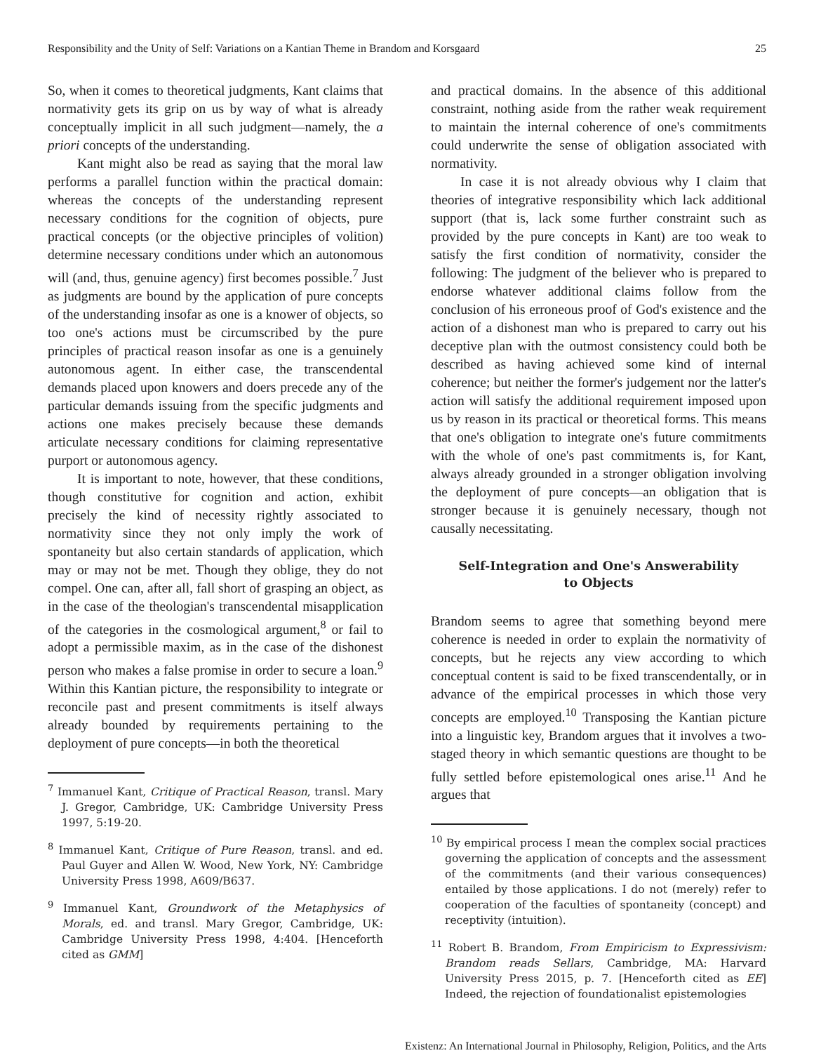Responsibility and the Unity of Self: Variations on a Kantian Theme in Brandom and Korsgaard 25
So, when it comes to theoretical judgments, Kant claims that normativity gets its grip on us by way of what is already conceptually implicit in all such judgment—namely, the a priori concepts of the understanding.
Kant might also be read as saying that the moral law performs a parallel function within the practical domain: whereas the concepts of the understanding represent necessary conditions for the cognition of objects, pure practical concepts (or the objective principles of volition) determine necessary conditions under which an autonomous will (and, thus, genuine agency) first becomes possible.<sup>7</sup> Just as judgments are bound by the application of pure concepts of the understanding insofar as one is a knower of objects, so too one's actions must be circumscribed by the pure principles of practical reason insofar as one is a genuinely autonomous agent. In either case, the transcendental demands placed upon knowers and doers precede any of the particular demands issuing from the specific judgments and actions one makes precisely because these demands articulate necessary conditions for claiming representative purport or autonomous agency.
It is important to note, however, that these conditions, though constitutive for cognition and action, exhibit precisely the kind of necessity rightly associated to normativity since they not only imply the work of spontaneity but also certain standards of application, which may or may not be met. Though they oblige, they do not compel. One can, after all, fall short of grasping an object, as in the case of the theologian's transcendental misapplication of the categories in the cosmological argument,<sup>8</sup> or fail to adopt a permissible maxim, as in the case of the dishonest person who makes a false promise in order to secure a loan.<sup>9</sup> Within this Kantian picture, the responsibility to integrate or reconcile past and present commitments is itself always already bounded by requirements pertaining to the deployment of pure concepts—in both the theoretical
<sup>7</sup> Immanuel Kant, Critique of Practical Reason, transl. Mary J. Gregor, Cambridge, UK: Cambridge University Press 1997, 5:19-20.
<sup>8</sup> Immanuel Kant, Critique of Pure Reason, transl. and ed. Paul Guyer and Allen W. Wood, New York, NY: Cambridge University Press 1998, A609/B637.
<sup>9</sup> Immanuel Kant, Groundwork of the Metaphysics of Morals, ed. and transl. Mary Gregor, Cambridge, UK: Cambridge University Press 1998, 4:404. [Henceforth cited as GMM]
and practical domains. In the absence of this additional constraint, nothing aside from the rather weak requirement to maintain the internal coherence of one's commitments could underwrite the sense of obligation associated with normativity.
In case it is not already obvious why I claim that theories of integrative responsibility which lack additional support (that is, lack some further constraint such as provided by the pure concepts in Kant) are too weak to satisfy the first condition of normativity, consider the following: The judgment of the believer who is prepared to endorse whatever additional claims follow from the conclusion of his erroneous proof of God's existence and the action of a dishonest man who is prepared to carry out his deceptive plan with the outmost consistency could both be described as having achieved some kind of internal coherence; but neither the former's judgement nor the latter's action will satisfy the additional requirement imposed upon us by reason in its practical or theoretical forms. This means that one's obligation to integrate one's future commitments with the whole of one's past commitments is, for Kant, always already grounded in a stronger obligation involving the deployment of pure concepts—an obligation that is stronger because it is genuinely necessary, though not causally necessitating.
Self-Integration and One's Answerability
to Objects
Brandom seems to agree that something beyond mere coherence is needed in order to explain the normativity of concepts, but he rejects any view according to which conceptual content is said to be fixed transcendentally, or in advance of the empirical processes in which those very concepts are employed.<sup>10</sup> Transposing the Kantian picture into a linguistic key, Brandom argues that it involves a two-staged theory in which semantic questions are thought to be fully settled before epistemological ones arise.<sup>11</sup> And he argues that
<sup>10</sup> By empirical process I mean the complex social practices governing the application of concepts and the assessment of the commitments (and their various consequences) entailed by those applications. I do not (merely) refer to cooperation of the faculties of spontaneity (concept) and receptivity (intuition).
<sup>11</sup> Robert B. Brandom, From Empiricism to Expressivism: Brandom reads Sellars, Cambridge, MA: Harvard University Press 2015, p. 7. [Henceforth cited as EE] Indeed, the rejection of foundationalist epistemologies
Existenz: An International Journal in Philosophy, Religion, Politics, and the Arts